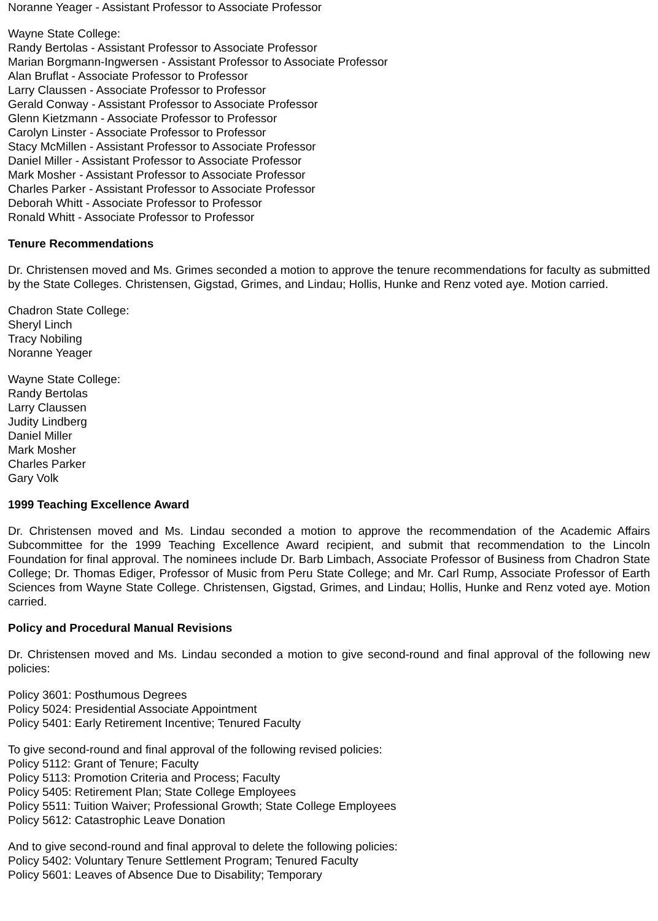Noranne Yeager - Assistant Professor to Associate Professor
Wayne State College:
Randy Bertolas - Assistant Professor to Associate Professor
Marian Borgmann-Ingwersen - Assistant Professor to Associate Professor
Alan Bruflat - Associate Professor to Professor
Larry Claussen - Associate Professor to Professor
Gerald Conway - Assistant Professor to Associate Professor
Glenn Kietzmann - Associate Professor to Professor
Carolyn Linster - Associate Professor to Professor
Stacy McMillen - Assistant Professor to Associate Professor
Daniel Miller - Assistant Professor to Associate Professor
Mark Mosher - Assistant Professor to Associate Professor
Charles Parker - Assistant Professor to Associate Professor
Deborah Whitt - Associate Professor to Professor
Ronald Whitt - Associate Professor to Professor
Tenure Recommendations
Dr. Christensen moved and Ms. Grimes seconded a motion to approve the tenure recommendations for faculty as submitted by the State Colleges. Christensen, Gigstad, Grimes, and Lindau; Hollis, Hunke and Renz voted aye. Motion carried.
Chadron State College:
Sheryl Linch
Tracy Nobiling
Noranne Yeager
Wayne State College:
Randy Bertolas
Larry Claussen
Judity Lindberg
Daniel Miller
Mark Mosher
Charles Parker
Gary Volk
1999 Teaching Excellence Award
Dr. Christensen moved and Ms. Lindau seconded a motion to approve the recommendation of the Academic Affairs Subcommittee for the 1999 Teaching Excellence Award recipient, and submit that recommendation to the Lincoln Foundation for final approval. The nominees include Dr. Barb Limbach, Associate Professor of Business from Chadron State College; Dr. Thomas Ediger, Professor of Music from Peru State College; and Mr. Carl Rump, Associate Professor of Earth Sciences from Wayne State College. Christensen, Gigstad, Grimes, and Lindau; Hollis, Hunke and Renz voted aye. Motion carried.
Policy and Procedural Manual Revisions
Dr. Christensen moved and Ms. Lindau seconded a motion to give second-round and final approval of the following new policies:
Policy 3601: Posthumous Degrees
Policy 5024: Presidential Associate Appointment
Policy 5401: Early Retirement Incentive; Tenured Faculty
To give second-round and final approval of the following revised policies:
Policy 5112: Grant of Tenure; Faculty
Policy 5113: Promotion Criteria and Process; Faculty
Policy 5405: Retirement Plan; State College Employees
Policy 5511: Tuition Waiver; Professional Growth; State College Employees
Policy 5612: Catastrophic Leave Donation
And to give second-round and final approval to delete the following policies:
Policy 5402: Voluntary Tenure Settlement Program; Tenured Faculty
Policy 5601: Leaves of Absence Due to Disability; Temporary